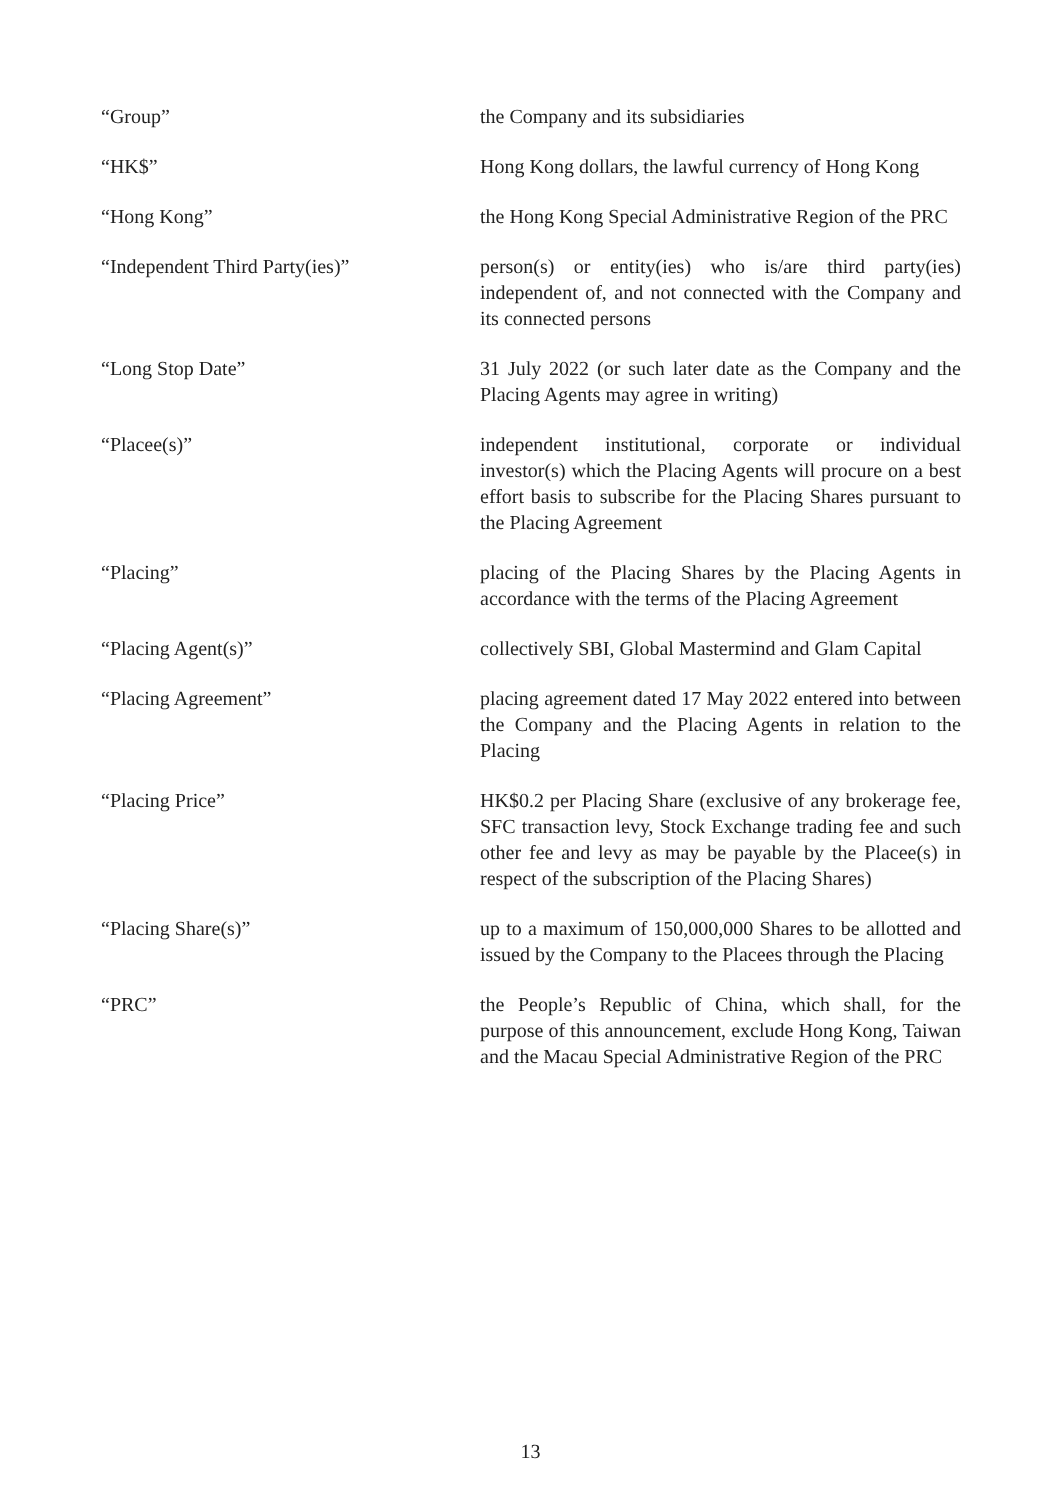| “Group” | the Company and its subsidiaries |
| “HK$” | Hong Kong dollars, the lawful currency of Hong Kong |
| “Hong Kong” | the Hong Kong Special Administrative Region of the PRC |
| “Independent Third Party(ies)” | person(s) or entity(ies) who is/are third party(ies) independent of, and not connected with the Company and its connected persons |
| “Long Stop Date” | 31 July 2022 (or such later date as the Company and the Placing Agents may agree in writing) |
| “Placee(s)” | independent institutional, corporate or individual investor(s) which the Placing Agents will procure on a best effort basis to subscribe for the Placing Shares pursuant to the Placing Agreement |
| “Placing” | placing of the Placing Shares by the Placing Agents in accordance with the terms of the Placing Agreement |
| “Placing Agent(s)” | collectively SBI, Global Mastermind and Glam Capital |
| “Placing Agreement” | placing agreement dated 17 May 2022 entered into between the Company and the Placing Agents in relation to the Placing |
| “Placing Price” | HK$0.2 per Placing Share (exclusive of any brokerage fee, SFC transaction levy, Stock Exchange trading fee and such other fee and levy as may be payable by the Placee(s) in respect of the subscription of the Placing Shares) |
| “Placing Share(s)” | up to a maximum of 150,000,000 Shares to be allotted and issued by the Company to the Placees through the Placing |
| “PRC” | the People’s Republic of China, which shall, for the purpose of this announcement, exclude Hong Kong, Taiwan and the Macau Special Administrative Region of the PRC |
13